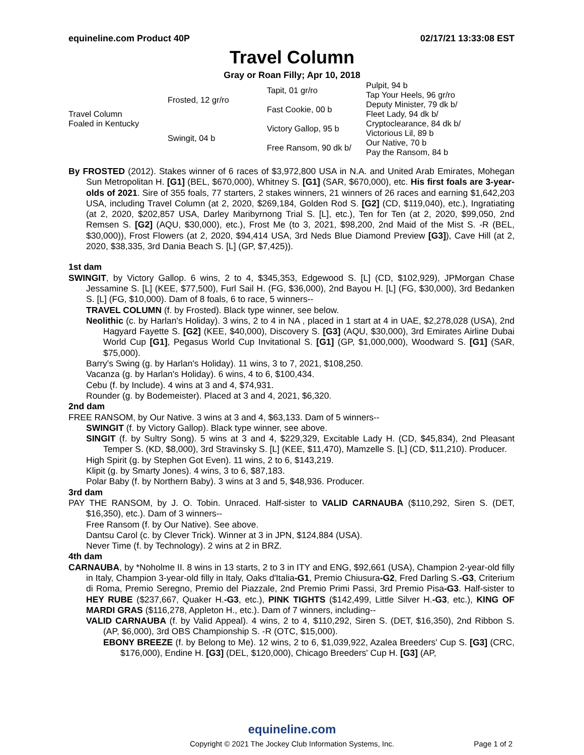equineline.com Product 40P 02/17/21 13:33:08 EST
Travel Column
Gray or Roan Filly; Apr 10, 2018
| Travel Column Foaled in Kentucky | Frosted, 12 gr/ro | Tapit, 01 gr/ro | Pulpit, 94 b |
| | | | Tap Your Heels, 96 gr/ro |
| | | Fast Cookie, 00 b | Deputy Minister, 79 dk b/ |
| | | | Fleet Lady, 94 dk b/ |
| | Swingit, 04 b | Victory Gallop, 95 b | Cryptoclearance, 84 dk b/ |
| | | | Victorious Lil, 89 b |
| | | Free Ransom, 90 dk b/ | Our Native, 70 b |
| | | | Pay the Ransom, 84 b |
By FROSTED (2012). Stakes winner of 6 races of $3,972,800 USA in N.A. and United Arab Emirates, Mohegan Sun Metropolitan H. [G1] (BEL, $670,000), Whitney S. [G1] (SAR, $670,000), etc. His first foals are 3-year-olds of 2021. Sire of 355 foals, 77 starters, 2 stakes winners, 21 winners of 26 races and earning $1,642,203 USA, including Travel Column (at 2, 2020, $269,184, Golden Rod S. [G2] (CD, $119,040), etc.), Ingratiating (at 2, 2020, $202,857 USA, Darley Maribyrnong Trial S. [L], etc.), Ten for Ten (at 2, 2020, $99,050, 2nd Remsen S. [G2] (AQU, $30,000), etc.), Frost Me (to 3, 2021, $98,200, 2nd Maid of the Mist S. -R (BEL, $30,000)), Frost Flowers (at 2, 2020, $94,414 USA, 3rd Neds Blue Diamond Preview [G3]), Cave Hill (at 2, 2020, $38,335, 3rd Dania Beach S. [L] (GP, $7,425)).
1st dam
SWINGIT, by Victory Gallop. 6 wins, 2 to 4, $345,353, Edgewood S. [L] (CD, $102,929), JPMorgan Chase Jessamine S. [L] (KEE, $77,500), Furl Sail H. (FG, $36,000), 2nd Bayou H. [L] (FG, $30,000), 3rd Bedanken S. [L] (FG, $10,000). Dam of 8 foals, 6 to race, 5 winners--
TRAVEL COLUMN (f. by Frosted). Black type winner, see below.
Neolithic (c. by Harlan's Holiday). 3 wins, 2 to 4 in NA , placed in 1 start at 4 in UAE, $2,278,028 (USA), 2nd Hagyard Fayette S. [G2] (KEE, $40,000), Discovery S. [G3] (AQU, $30,000), 3rd Emirates Airline Dubai World Cup [G1], Pegasus World Cup Invitational S. [G1] (GP, $1,000,000), Woodward S. [G1] (SAR, $75,000).
Barry's Swing (g. by Harlan's Holiday). 11 wins, 3 to 7, 2021, $108,250.
Vacanza (g. by Harlan's Holiday). 6 wins, 4 to 6, $100,434.
Cebu (f. by Include). 4 wins at 3 and 4, $74,931.
Rounder (g. by Bodemeister). Placed at 3 and 4, 2021, $6,320.
2nd dam
FREE RANSOM, by Our Native. 3 wins at 3 and 4, $63,133. Dam of 5 winners--
SWINGIT (f. by Victory Gallop). Black type winner, see above.
SINGIT (f. by Sultry Song). 5 wins at 3 and 4, $229,329, Excitable Lady H. (CD, $45,834), 2nd Pleasant Temper S. (KD, $8,000), 3rd Stravinsky S. [L] (KEE, $11,470), Mamzelle S. [L] (CD, $11,210). Producer.
High Spirit (g. by Stephen Got Even). 11 wins, 2 to 6, $143,219.
Klipit (g. by Smarty Jones). 4 wins, 3 to 6, $87,183.
Polar Baby (f. by Northern Baby). 3 wins at 3 and 5, $48,936. Producer.
3rd dam
PAY THE RANSOM, by J. O. Tobin. Unraced. Half-sister to VALID CARNAUBA ($110,292, Siren S. (DET, $16,350), etc.). Dam of 3 winners--
Free Ransom (f. by Our Native). See above.
Dantsu Carol (c. by Clever Trick). Winner at 3 in JPN, $124,884 (USA).
Never Time (f. by Technology). 2 wins at 2 in BRZ.
4th dam
CARNAUBA, by *Noholme II. 8 wins in 13 starts, 2 to 3 in ITY and ENG, $92,661 (USA), Champion 2-year-old filly in Italy, Champion 3-year-old filly in Italy, Oaks d'Italia-G1, Premio Chiusura-G2, Fred Darling S.-G3, Criterium di Roma, Premio Seregno, Premio del Piazzale, 2nd Premio Primi Passi, 3rd Premio Pisa-G3. Half-sister to HEY RUBE ($237,667, Quaker H.-G3, etc.), PINK TIGHTS ($142,499, Little Silver H.-G3, etc.), KING OF MARDI GRAS ($116,278, Appleton H., etc.). Dam of 7 winners, including--
VALID CARNAUBA (f. by Valid Appeal). 4 wins, 2 to 4, $110,292, Siren S. (DET, $16,350), 2nd Ribbon S. (AP, $6,000), 3rd OBS Championship S. -R (OTC, $15,000).
EBONY BREEZE (f. by Belong to Me). 12 wins, 2 to 6, $1,039,922, Azalea Breeders' Cup S. [G3] (CRC, $176,000), Endine H. [G3] (DEL, $120,000), Chicago Breeders' Cup H. [G3] (AP,
equineline.com
Copyright © 2021 The Jockey Club Information Systems, Inc.
Page 1 of 2